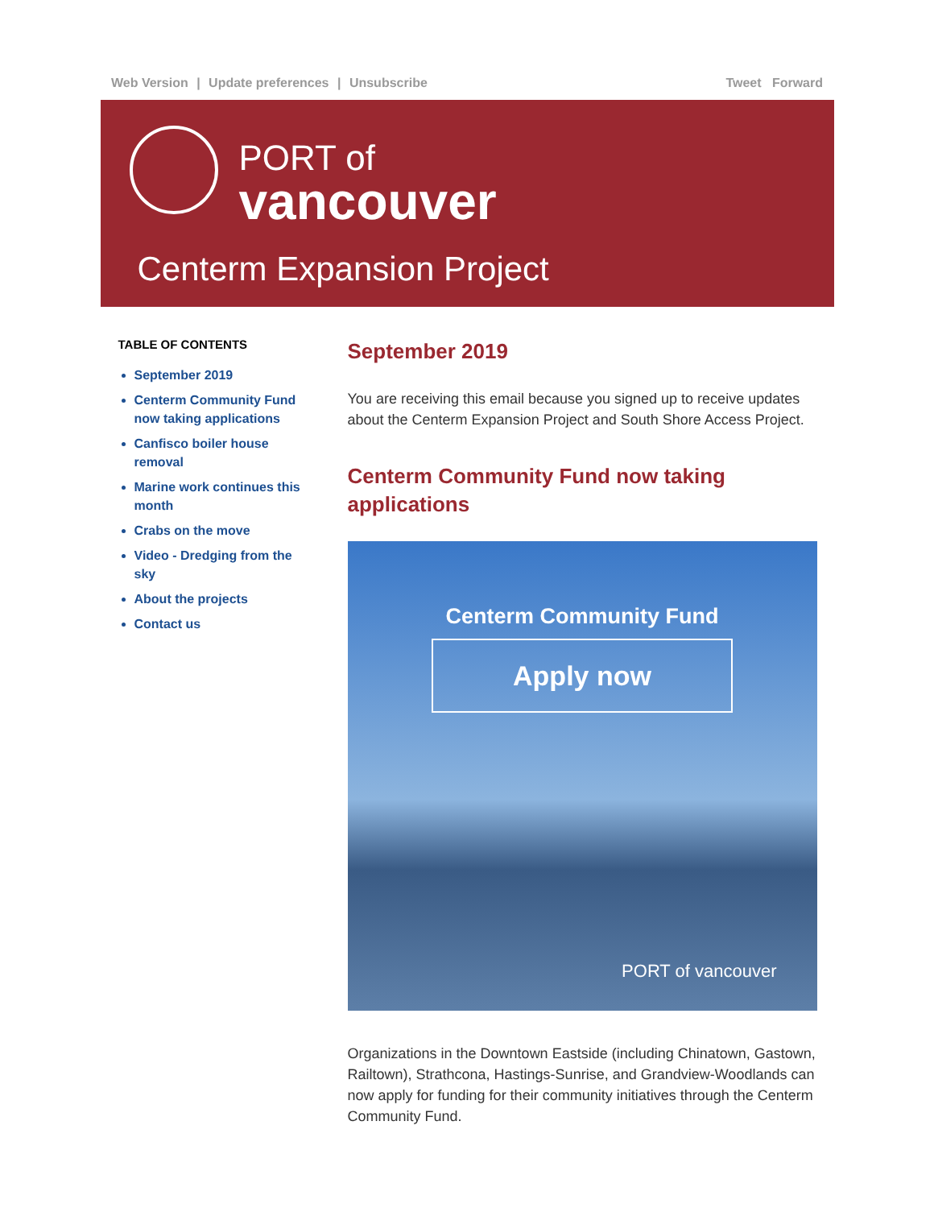Web Version | Update preferences | Unsubscribe
Tweet Forward
PORT of
vancouver
Centerm Expansion Project
TABLE OF CONTENTS
September 2019
Centerm Community Fund now taking applications
Canfisco boiler house removal
Marine work continues this month
Crabs on the move
Video - Dredging from the sky
About the projects
Contact us
September 2019
You are receiving this email because you signed up to receive updates about the Centerm Expansion Project and South Shore Access Project.
Centerm Community Fund now taking applications
Centerm Community Fund
Apply now
PORT of vancouver
Organizations in the Downtown Eastside (including Chinatown, Gastown, Railtown), Strathcona, Hastings-Sunrise, and Grandview-Woodlands can now apply for funding for their community initiatives through the Centerm Community Fund.